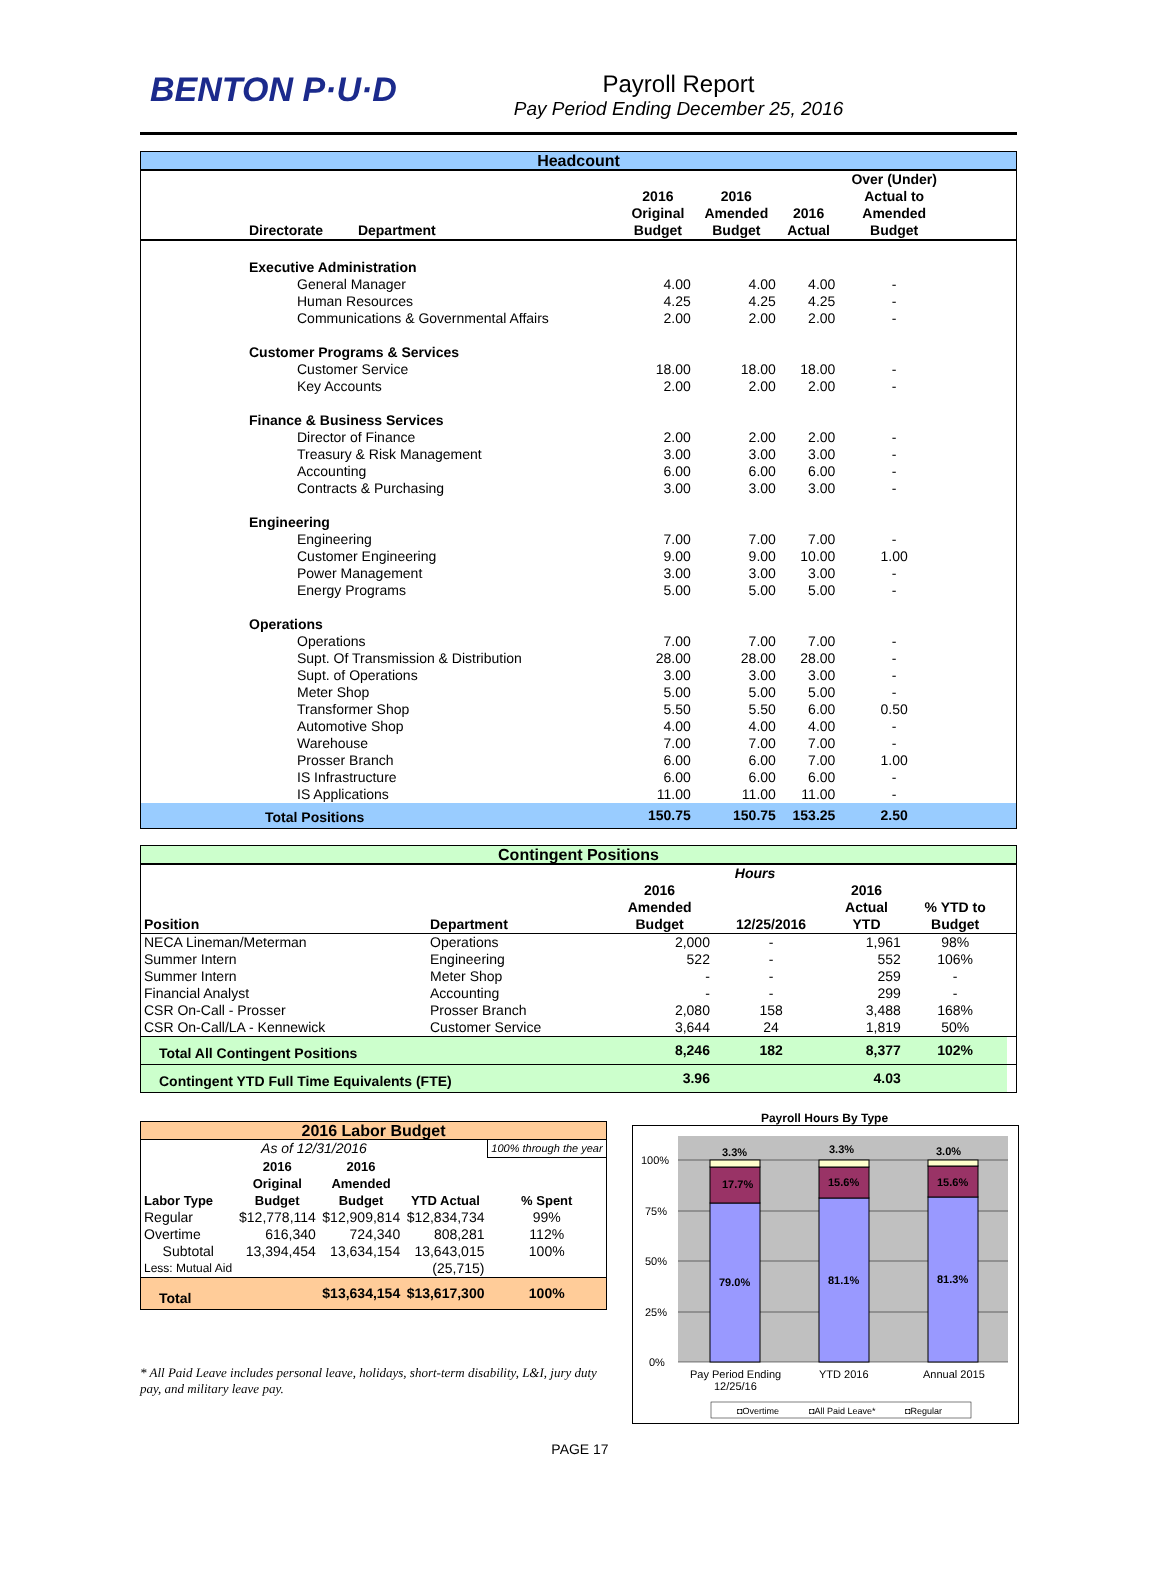BENTON P·U·D
Payroll Report
Pay Period Ending December 25, 2016
| Headcount | | | | | |
| Directorate Department | 2016 Original Budget | 2016 Amended Budget | 2016 Actual | Over (Under) Actual to Amended Budget | |
| Executive Administration | | | | | |
| General Manager | 4.00 | 4.00 | 4.00 | - | |
| Human Resources | 4.25 | 4.25 | 4.25 | - | |
| Communications & Governmental Affairs | 2.00 | 2.00 | 2.00 | - | |
| Customer Programs & Services | | | | | |
| Customer Service | 18.00 | 18.00 | 18.00 | - | |
| Key Accounts | 2.00 | 2.00 | 2.00 | - | |
| Finance & Business Services | | | | | |
| Director of Finance | 2.00 | 2.00 | 2.00 | - | |
| Treasury & Risk Management | 3.00 | 3.00 | 3.00 | - | |
| Accounting | 6.00 | 6.00 | 6.00 | - | |
| Contracts & Purchasing | 3.00 | 3.00 | 3.00 | - | |
| Engineering | | | | | |
| Engineering | 7.00 | 7.00 | 7.00 | - | |
| Customer Engineering | 9.00 | 9.00 | 10.00 | 1.00 | |
| Power Management | 3.00 | 3.00 | 3.00 | - | |
| Energy Programs | 5.00 | 5.00 | 5.00 | - | |
| Operations | | | | | |
| Operations | 7.00 | 7.00 | 7.00 | - | |
| Supt. Of Transmission & Distribution | 28.00 | 28.00 | 28.00 | - | |
| Supt. of Operations | 3.00 | 3.00 | 3.00 | - | |
| Meter Shop | 5.00 | 5.00 | 5.00 | - | |
| Transformer Shop | 5.50 | 5.50 | 6.00 | 0.50 | |
| Automotive Shop | 4.00 | 4.00 | 4.00 | - | |
| Warehouse | 7.00 | 7.00 | 7.00 | - | |
| Prosser Branch | 6.00 | 6.00 | 7.00 | 1.00 | |
| IS Infrastructure | 6.00 | 6.00 | 6.00 | - | |
| IS Applications | 11.00 | 11.00 | 11.00 | - | |
| Total Positions | 150.75 | 150.75 | 153.25 | 2.50 | |
| Contingent Positions | | | | | | |
| | | Hours | | | | |
| Position | Department | 2016 Amended Budget | 12/25/2016 | 2016 Actual YTD | % YTD to Budget | |
| NECA Lineman/Meterman | Operations | 2,000 | - | 1,961 | 98% | |
| Summer Intern | Engineering | 522 | - | 552 | 106% | |
| Summer Intern | Meter Shop | - | - | 259 | - | |
| Financial Analyst | Accounting | - | - | 299 | - | |
| CSR On-Call - Prosser | Prosser Branch | 2,080 | 158 | 3,488 | 168% | |
| CSR On-Call/LA - Kennewick | Customer Service | 3,644 | 24 | 1,819 | 50% | |
| Total All Contingent Positions | | 8,246 | 182 | 8,377 | 102% | |
| Contingent YTD Full Time Equivalents (FTE) | | 3.96 | | 4.03 | | |
| 2016 Labor Budget | | | | |
| As of 12/31/2016 | | | | 100% through the year |
| Labor Type | 2016 Original Budget | 2016 Amended Budget | YTD Actual | % Spent |
| Regular | $12,778,114 | $12,909,814 | $12,834,734 | 99% |
| Overtime | 616,340 | 724,340 | 808,281 | 112% |
| Subtotal | 13,394,454 | 13,634,154 | 13,643,015 | 100% |
| Less: Mutual Aid | | | (25,715) | |
| Total | | $13,634,154 | $13,617,300 | 100% |
* All Paid Leave includes personal leave, holidays, short-term disability, L&I, jury duty pay, and military leave pay.
Payroll Hours By Type
100%
75%
50%
25%
0%
3.3%
17.7%
79.0%
3.3%
15.6%
81.1%
3.0%
15.6%
81.3%
Pay Period Ending
12/25/16
YTD 2016
Annual 2015
◘Overtime
◘All Paid Leave*
◘Regular
PAGE 17